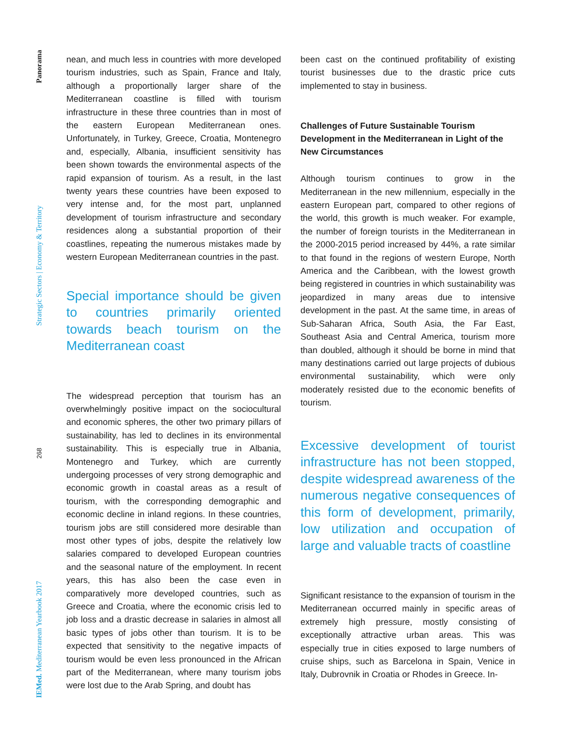Panorama
Strategic Sectors | Economy & Territory
268
IEMed. Mediterranean Yearbook 2017
nean, and much less in countries with more developed tourism industries, such as Spain, France and Italy, although a proportionally larger share of the Mediterranean coastline is filled with tourism infrastructure in these three countries than in most of the eastern European Mediterranean ones. Unfortunately, in Turkey, Greece, Croatia, Montenegro and, especially, Albania, insufficient sensitivity has been shown towards the environmental aspects of the rapid expansion of tourism. As a result, in the last twenty years these countries have been exposed to very intense and, for the most part, unplanned development of tourism infrastructure and secondary residences along a substantial proportion of their coastlines, repeating the numerous mistakes made by western European Mediterranean countries in the past.
Special importance should be given to countries primarily oriented towards beach tourism on the Mediterranean coast
The widespread perception that tourism has an overwhelmingly positive impact on the sociocultural and economic spheres, the other two primary pillars of sustainability, has led to declines in its environmental sustainability. This is especially true in Albania, Montenegro and Turkey, which are currently undergoing processes of very strong demographic and economic growth in coastal areas as a result of tourism, with the corresponding demographic and economic decline in inland regions. In these countries, tourism jobs are still considered more desirable than most other types of jobs, despite the relatively low salaries compared to developed European countries and the seasonal nature of the employment. In recent years, this has also been the case even in comparatively more developed countries, such as Greece and Croatia, where the economic crisis led to job loss and a drastic decrease in salaries in almost all basic types of jobs other than tourism. It is to be expected that sensitivity to the negative impacts of tourism would be even less pronounced in the African part of the Mediterranean, where many tourism jobs were lost due to the Arab Spring, and doubt has
been cast on the continued profitability of existing tourist businesses due to the drastic price cuts implemented to stay in business.
Challenges of Future Sustainable Tourism Development in the Mediterranean in Light of the New Circumstances
Although tourism continues to grow in the Mediterranean in the new millennium, especially in the eastern European part, compared to other regions of the world, this growth is much weaker. For example, the number of foreign tourists in the Mediterranean in the 2000-2015 period increased by 44%, a rate similar to that found in the regions of western Europe, North America and the Caribbean, with the lowest growth being registered in countries in which sustainability was jeopardized in many areas due to intensive development in the past. At the same time, in areas of Sub-Saharan Africa, South Asia, the Far East, Southeast Asia and Central America, tourism more than doubled, although it should be borne in mind that many destinations carried out large projects of dubious environmental sustainability, which were only moderately resisted due to the economic benefits of tourism.
Excessive development of tourist infrastructure has not been stopped, despite widespread awareness of the numerous negative consequences of this form of development, primarily, low utilization and occupation of large and valuable tracts of coastline
Significant resistance to the expansion of tourism in the Mediterranean occurred mainly in specific areas of extremely high pressure, mostly consisting of exceptionally attractive urban areas. This was especially true in cities exposed to large numbers of cruise ships, such as Barcelona in Spain, Venice in Italy, Dubrovnik in Croatia or Rhodes in Greece. In-